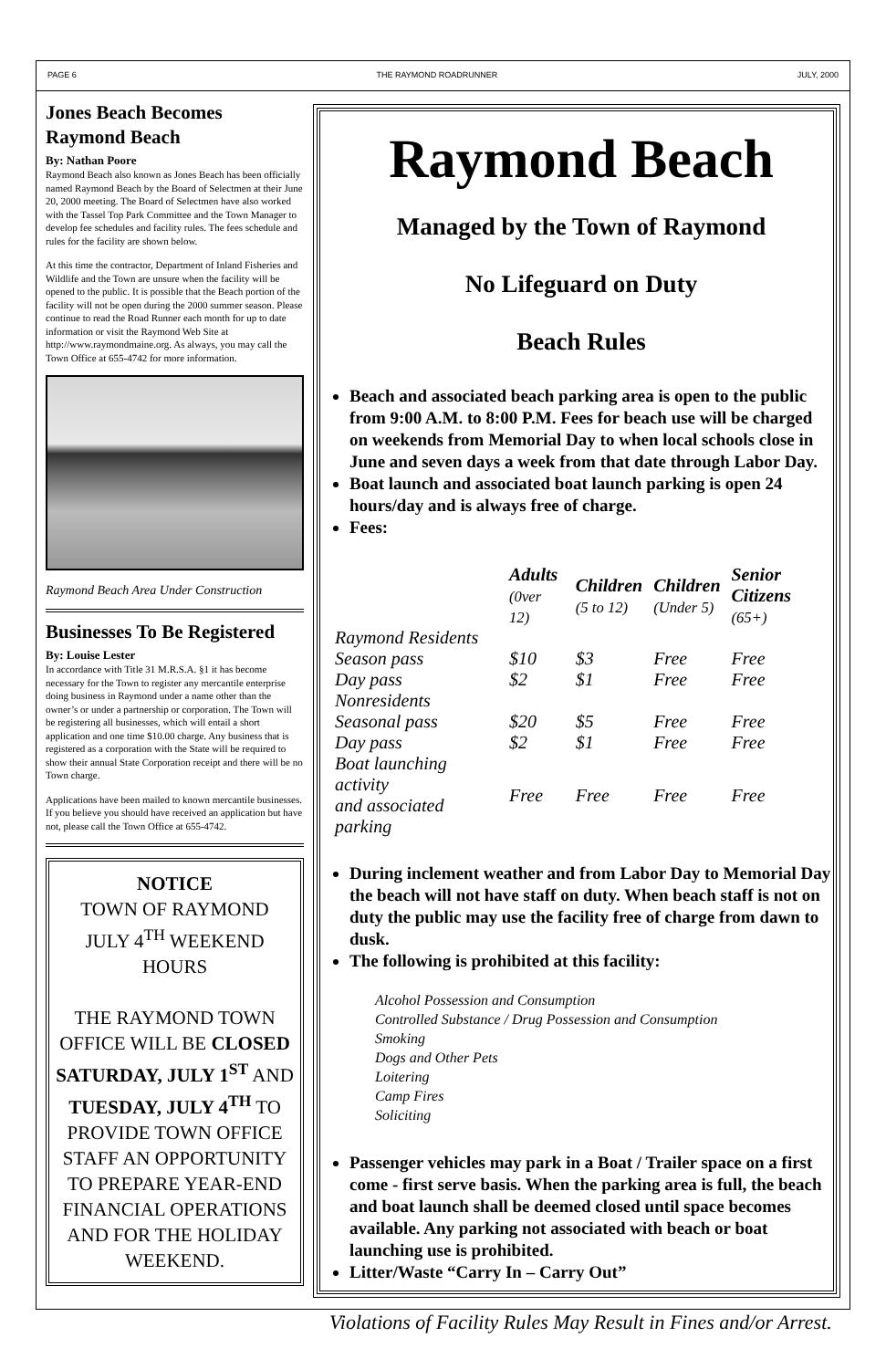PAGE 6 THE RAYMOND ROADRUNNER JULY, 2000
Jones Beach Becomes Raymond Beach
By: Nathan Poore
Raymond Beach also known as Jones Beach has been officially named Raymond Beach by the Board of Selectmen at their June 20, 2000 meeting. The Board of Selectmen have also worked with the Tassel Top Park Committee and the Town Manager to develop fee schedules and facility rules. The fees schedule and rules for the facility are shown below.
At this time the contractor, Department of Inland Fisheries and Wildlife and the Town are unsure when the facility will be opened to the public. It is possible that the Beach portion of the facility will not be open during the 2000 summer season. Please continue to read the Road Runner each month for up to date information or visit the Raymond Web Site at http://www.raymondmaine.org. As always, you may call the Town Office at 655-4742 for more information.
Raymond Beach Area Under Construction
Businesses To Be Registered
By: Louise Lester
In accordance with Title 31 M.R.S.A. §1 it has become necessary for the Town to register any mercantile enterprise doing business in Raymond under a name other than the owner’s or under a partnership or corporation. The Town will be registering all businesses, which will entail a short application and one time $10.00 charge. Any business that is registered as a corporation with the State will be required to show their annual State Corporation receipt and there will be no Town charge.
Applications have been mailed to known mercantile businesses. If you believe you should have received an application but have not, please call the Town Office at 655-4742.
NOTICE
TOWN OF RAYMOND
JULY 4<sup>TH</sup> WEEKEND HOURS
THE RAYMOND TOWN OFFICE WILL BE CLOSED SATURDAY, JULY 1<sup>ST</sup> AND TUESDAY, JULY 4<sup>TH</sup> TO PROVIDE TOWN OFFICE STAFF AN OPPORTUNITY TO PREPARE YEAR-END FINANCIAL OPERATIONS AND FOR THE HOLIDAY WEEKEND.
Raymond Beach
Managed by the Town of Raymond
No Lifeguard on Duty
Beach Rules
Beach and associated beach parking area is open to the public from 9:00 A.M. to 8:00 P.M. Fees for beach use will be charged on weekends from Memorial Day to when local schools close in June and seven days a week from that date through Labor Day.
Boat launch and associated boat launch parking is open 24 hours/day and is always free of charge.
Fees:
| | Adults (0ver 12) | Children (5 to 12) | Children (Under 5) | Senior Citizens (65+) |
| --- | --- | --- | --- | --- |
| Raymond Residents | | | | |
| Season pass | $10 | $3 | Free | Free |
| Day pass | $2 | $1 | Free | Free |
| Nonresidents | | | | |
| Seasonal pass | $20 | $5 | Free | Free |
| Day pass | $2 | $1 | Free | Free |
| Boat launching activity and associated parking | Free | Free | Free | Free |
During inclement weather and from Labor Day to Memorial Day the beach will not have staff on duty. When beach staff is not on duty the public may use the facility free of charge from dawn to dusk.
The following is prohibited at this facility:
Alcohol Possession and Consumption
Controlled Substance / Drug Possession and Consumption
Smoking
Dogs and Other Pets
Loitering
Camp Fires
Soliciting
Passenger vehicles may park in a Boat / Trailer space on a first come - first serve basis. When the parking area is full, the beach and boat launch shall be deemed closed until space becomes available. Any parking not associated with beach or boat launching use is prohibited.
Litter/Waste “Carry In – Carry Out”
Violations of Facility Rules May Result in Fines and/or Arrest.